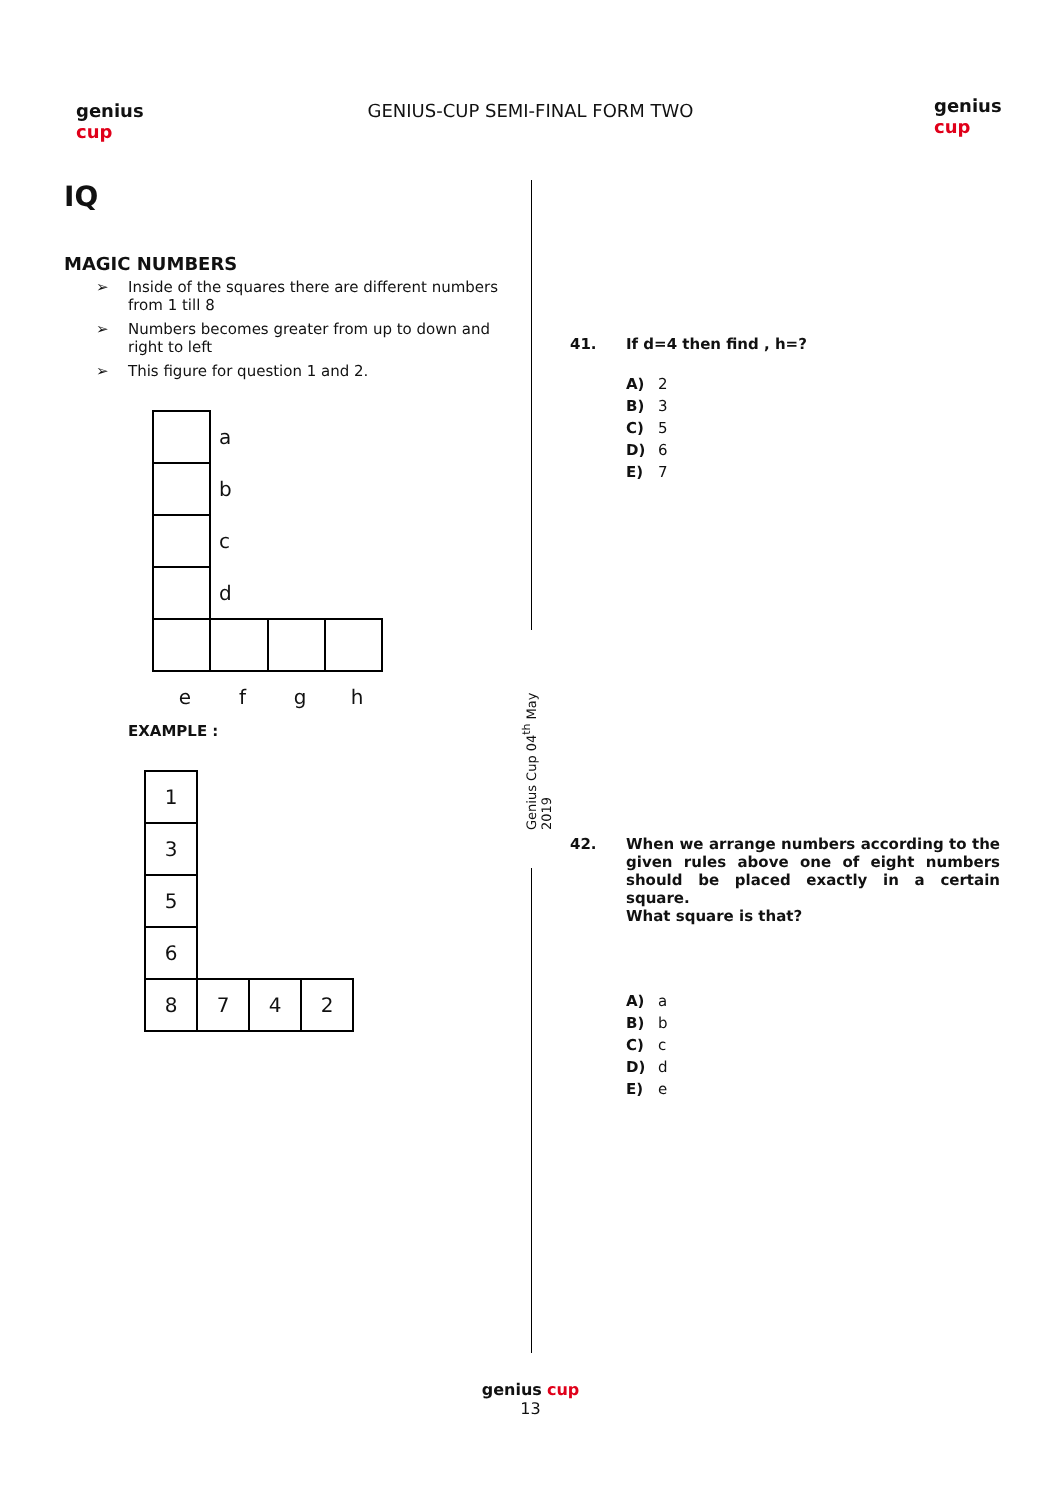genius
cup
GENIUS-CUP SEMI-FINAL FORM TWO
genius
cup
IQ
MAGIC NUMBERS
➢ Inside of the squares there are different numbers from 1 till 8
➢ Numbers becomes greater from up to down and right to left
➢ This figure for question 1 and 2.
| | a | | |
| | b | | |
| | c | | |
| | d | | |
| e | f | g | h |
EXAMPLE :
| 1 | | | |
| 3 | | | |
| 5 | | | |
| 6 | | | |
| 8 | 7 | 4 | 2 |
Genius Cup 04<sup>th</sup> May 2019
41.
If d=4 then find , h=?
A) 2
B) 3
C) 5
D) 6
E) 7
42.
When we arrange numbers according to the given rules above one of eight numbers should be placed exactly in a certain square.
What square is that?
A) a
B) b
C) c
D) d
E) e
genius cup
13